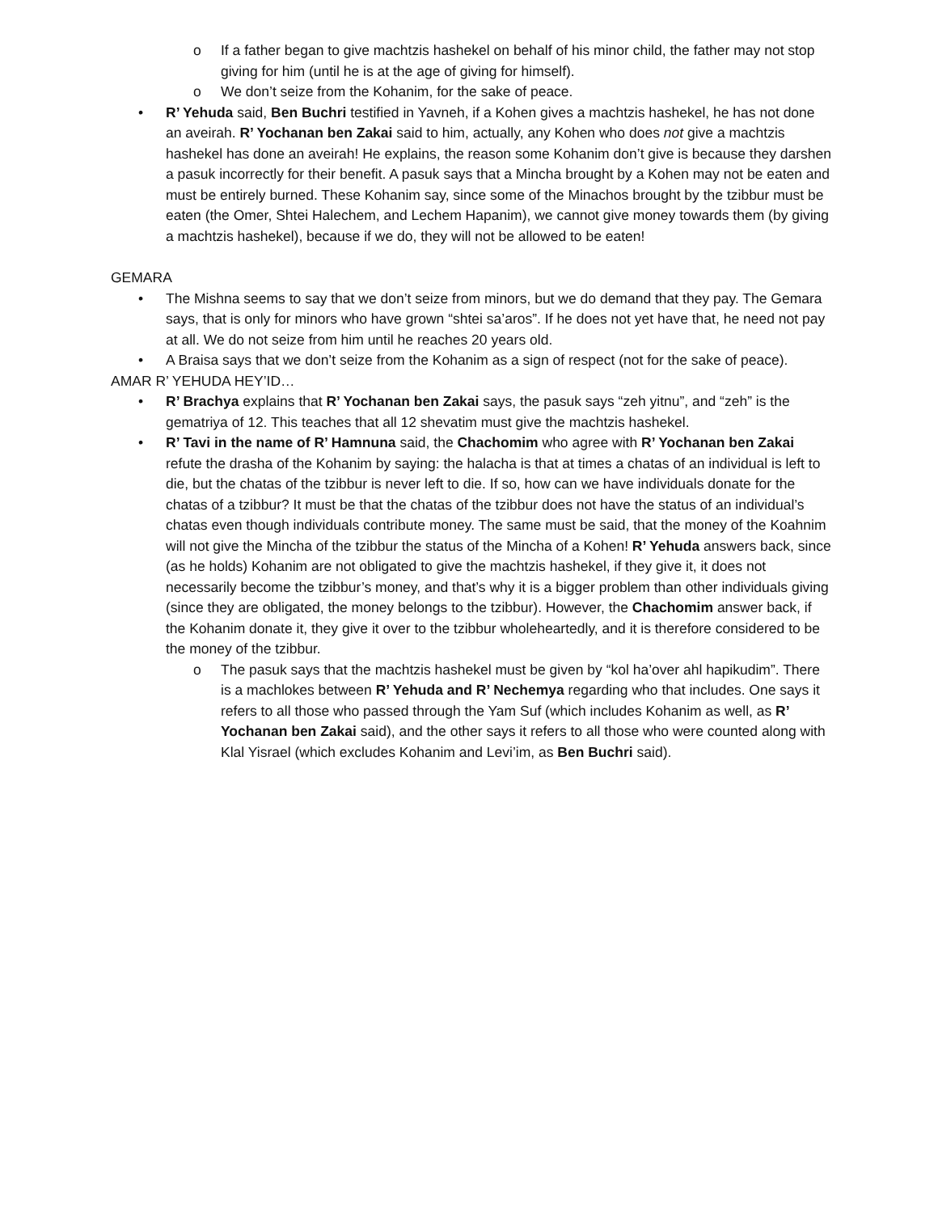o If a father began to give machtzis hashekel on behalf of his minor child, the father may not stop giving for him (until he is at the age of giving for himself).
o We don’t seize from the Kohanim, for the sake of peace.
• R’ Yehuda said, Ben Buchri testified in Yavneh, if a Kohen gives a machtzis hashekel, he has not done an aveirah. R’ Yochanan ben Zakai said to him, actually, any Kohen who does not give a machtzis hashekel has done an aveirah! He explains, the reason some Kohanim don’t give is because they darshen a pasuk incorrectly for their benefit. A pasuk says that a Mincha brought by a Kohen may not be eaten and must be entirely burned. These Kohanim say, since some of the Minachos brought by the tzibbur must be eaten (the Omer, Shtei Halechem, and Lechem Hapanim), we cannot give money towards them (by giving a machtzis hashekel), because if we do, they will not be allowed to be eaten!
GEMARA
• The Mishna seems to say that we don’t seize from minors, but we do demand that they pay. The Gemara says, that is only for minors who have grown “shtei sa’aros”. If he does not yet have that, he need not pay at all. We do not seize from him until he reaches 20 years old.
• A Braisa says that we don’t seize from the Kohanim as a sign of respect (not for the sake of peace).
AMAR R’ YEHUDA HEY’ID…
• R’ Brachya explains that R’ Yochanan ben Zakai says, the pasuk says “zeh yitnu”, and “zeh” is the gematriya of 12. This teaches that all 12 shevatim must give the machtzis hashekel.
• R’ Tavi in the name of R’ Hamnuna said, the Chachomim who agree with R’ Yochanan ben Zakai refute the drasha of the Kohanim by saying: the halacha is that at times a chatas of an individual is left to die, but the chatas of the tzibbur is never left to die. If so, how can we have individuals donate for the chatas of a tzibbur? It must be that the chatas of the tzibbur does not have the status of an individual’s chatas even though individuals contribute money. The same must be said, that the money of the Koahnim will not give the Mincha of the tzibbur the status of the Mincha of a Kohen! R’ Yehuda answers back, since (as he holds) Kohanim are not obligated to give the machtzis hashekel, if they give it, it does not necessarily become the tzibbur’s money, and that’s why it is a bigger problem than other individuals giving (since they are obligated, the money belongs to the tzibbur). However, the Chachomim answer back, if the Kohanim donate it, they give it over to the tzibbur wholeheartedly, and it is therefore considered to be the money of the tzibbur.
o The pasuk says that the machtzis hashekel must be given by “kol ha’over ahl hapikudim”. There is a machlokes between R’ Yehuda and R’ Nechemya regarding who that includes. One says it refers to all those who passed through the Yam Suf (which includes Kohanim as well, as R’ Yochanan ben Zakai said), and the other says it refers to all those who were counted along with Klal Yisrael (which excludes Kohanim and Levi’im, as Ben Buchri said).